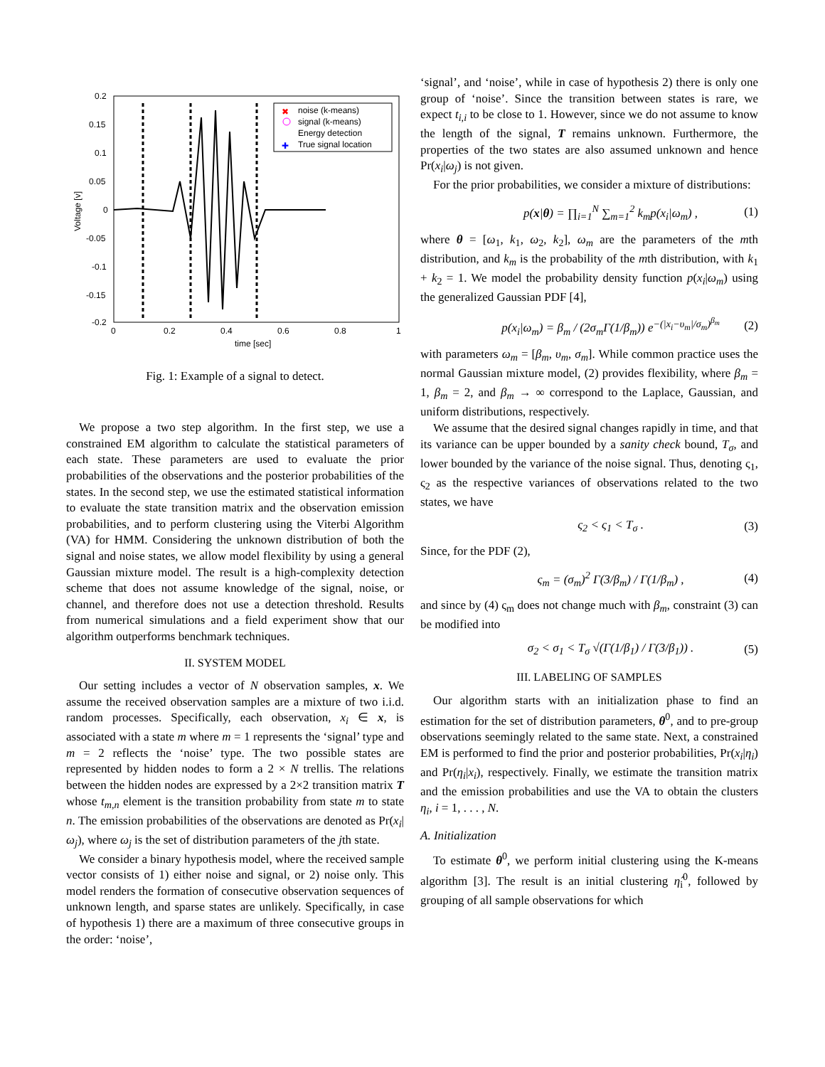0.2
0.15
0.1
0.05
0
-0.05
-0.1
-0.15
-0.2
0
0.2
0.4
0.6
0.8
1
time [sec]
Voltage [v]
noise (k-means)
signal (k-means)
Energy detection
True signal location
✖
✚
Fig. 1: Example of a signal to detect.
We propose a two step algorithm. In the first step, we use a constrained EM algorithm to calculate the statistical parameters of each state. These parameters are used to evaluate the prior probabilities of the observations and the posterior probabilities of the states. In the second step, we use the estimated statistical information to evaluate the state transition matrix and the observation emission probabilities, and to perform clustering using the Viterbi Algorithm (VA) for HMM. Considering the unknown distribution of both the signal and noise states, we allow model flexibility by using a general Gaussian mixture model. The result is a high-complexity detection scheme that does not assume knowledge of the signal, noise, or channel, and therefore does not use a detection threshold. Results from numerical simulations and a field experiment show that our algorithm outperforms benchmark techniques.
II. SYSTEM MODEL
Our setting includes a vector of N observation samples, x. We assume the received observation samples are a mixture of two i.i.d. random processes. Specifically, each observation, x<sub>i</sub> ∈ x, is associated with a state m where m = 1 represents the ‘signal’ type and m = 2 reflects the ‘noise’ type. The two possible states are represented by hidden nodes to form a 2 × N trellis. The relations between the hidden nodes are expressed by a 2×2 transition matrix T whose t<sub>m,n</sub> element is the transition probability from state m to state n. The emission probabilities of the observations are denoted as Pr(x<sub>i</sub>|ω<sub>j</sub>), where ω<sub>j</sub> is the set of distribution parameters of the jth state.
We consider a binary hypothesis model, where the received sample vector consists of 1) either noise and signal, or 2) noise only. This model renders the formation of consecutive observation sequences of unknown length, and sparse states are unlikely. Specifically, in case of hypothesis 1) there are a maximum of three consecutive groups in the order: ‘noise’,
‘signal’, and ‘noise’, while in case of hypothesis 2) there is only one group of ‘noise’. Since the transition between states is rare, we expect t<sub>i,i</sub> to be close to 1. However, since we do not assume to know the length of the signal, T remains unknown. Furthermore, the properties of the two states are also assumed unknown and hence Pr(x<sub>i</sub>|ω<sub>j</sub>) is not given.
For the prior probabilities, we consider a mixture of distributions:
p(x|θ) = ∏<sub>i=1</sub><sup>N</sup> ∑<sub>m=1</sub><sup>2</sup> k<sub>m</sub>p(x<sub>i</sub>|ω<sub>m</sub>) , (1)
where θ = [ω<sub>1</sub>, k<sub>1</sub>, ω<sub>2</sub>, k<sub>2</sub>], ω<sub>m</sub> are the parameters of the mth distribution, and k<sub>m</sub> is the probability of the mth distribution, with k<sub>1</sub> + k<sub>2</sub> = 1. We model the probability density function p(x<sub>i</sub>|ω<sub>m</sub>) using the generalized Gaussian PDF [4],
p(x<sub>i</sub>|ω<sub>m</sub>) = β<sub>m</sub> / (2σ<sub>m</sub>Γ(1/β<sub>m</sub>)) e<sup>−(|x<sub>i</sub>−υ<sub>m</sub>|/σ<sub>m</sub>)<sup>β<sub>m</sub></sup></sup> (2)
with parameters ω<sub>m</sub> = [β<sub>m</sub>, υ<sub>m</sub>, σ<sub>m</sub>]. While common practice uses the normal Gaussian mixture model, (2) provides flexibility, where β<sub>m</sub> = 1, β<sub>m</sub> = 2, and β<sub>m</sub> → ∞ correspond to the Laplace, Gaussian, and uniform distributions, respectively.
We assume that the desired signal changes rapidly in time, and that its variance can be upper bounded by a sanity check bound, T<sub>σ</sub>, and lower bounded by the variance of the noise signal. Thus, denoting ς<sub>1</sub>, ς<sub>2</sub> as the respective variances of observations related to the two states, we have
ς<sub>2</sub> < ς<sub>1</sub> < T<sub>σ</sub> . (3)
Since, for the PDF (2),
ς<sub>m</sub> = (σ<sub>m</sub>)<sup>2</sup> Γ(3/β<sub>m</sub>) / Γ(1/β<sub>m</sub>) , (4)
and since by (4) ς<sub>m</sub> does not change much with β<sub>m</sub>, constraint (3) can be modified into
σ<sub>2</sub> < σ<sub>1</sub> < T<sub>σ</sub> √(Γ(1/β<sub>1</sub>) / Γ(3/β<sub>1</sub>)) . (5)
III. LABELING OF SAMPLES
Our algorithm starts with an initialization phase to find an estimation for the set of distribution parameters, θ<sup>0</sup>, and to pre-group observations seemingly related to the same state. Next, a constrained EM is performed to find the prior and posterior probabilities, Pr(x<sub>i</sub>|η<sub>i</sub>) and Pr(η<sub>i</sub>|x<sub>i</sub>), respectively. Finally, we estimate the transition matrix and the emission probabilities and use the VA to obtain the clusters η<sub>i</sub>, i = 1, . . . , N.
A. Initialization
To estimate θ<sup>0</sup>, we perform initial clustering using the K-means algorithm [3]. The result is an initial clustering η̂<sub>i</sub><sup>0</sup>, followed by grouping of all sample observations for which